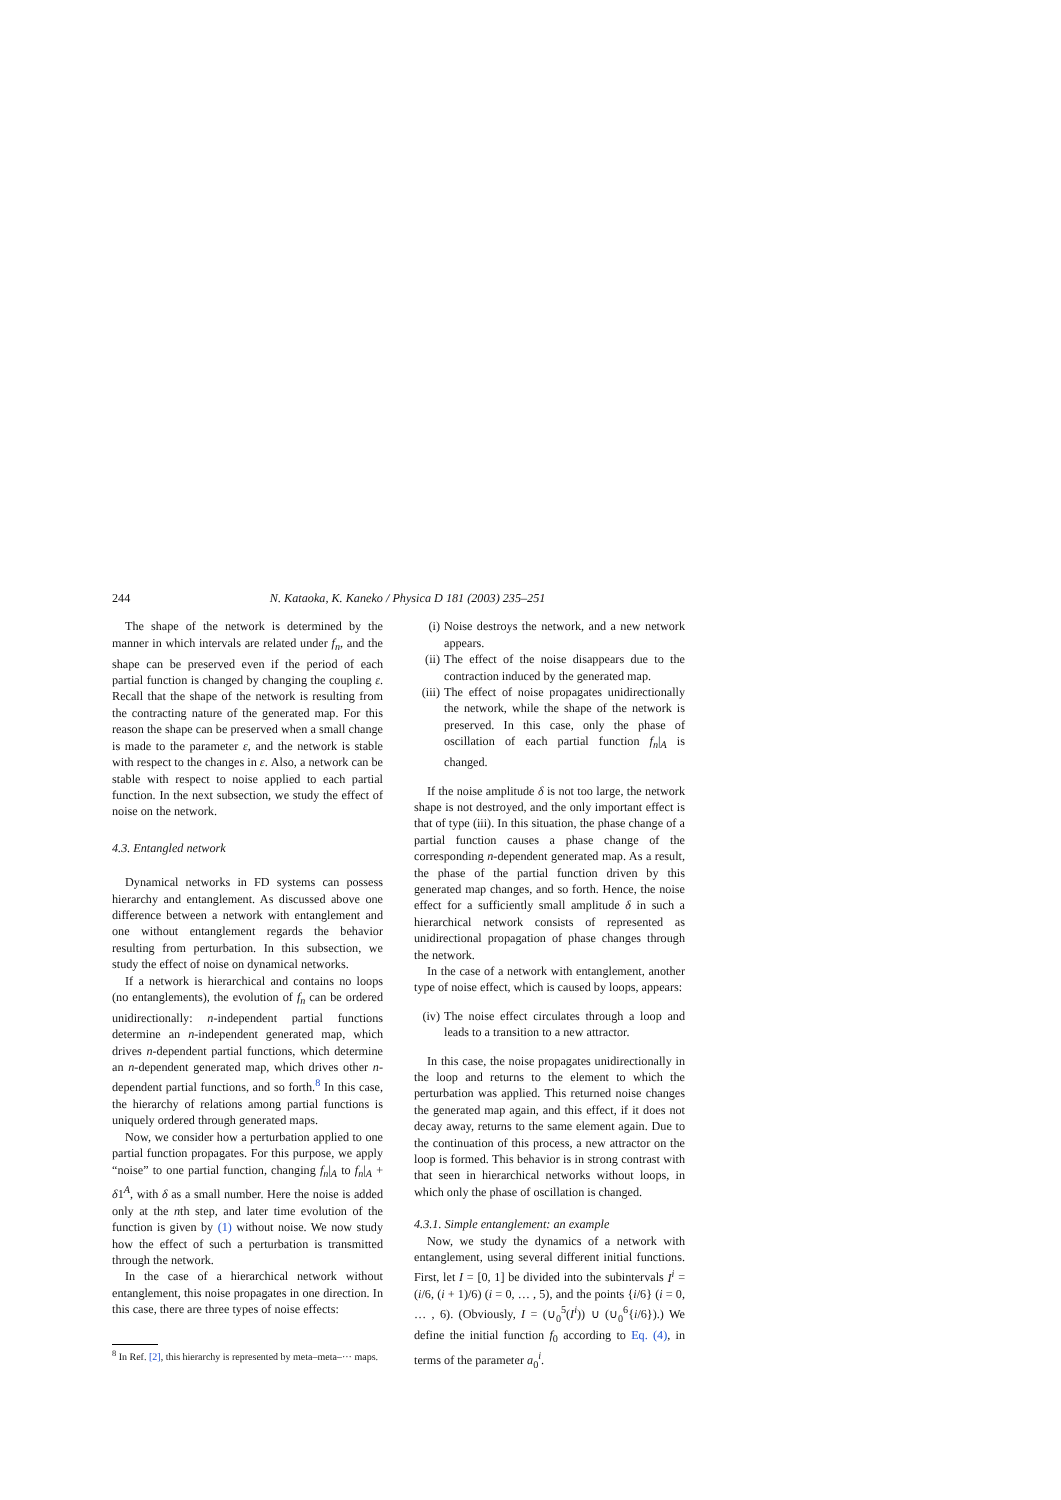244 N. Kataoka, K. Kaneko / Physica D 181 (2003) 235–251
The shape of the network is determined by the manner in which intervals are related under f<sub>n</sub>, and the shape can be preserved even if the period of each partial function is changed by changing the coupling ε. Recall that the shape of the network is resulting from the contracting nature of the generated map. For this reason the shape can be preserved when a small change is made to the parameter ε, and the network is stable with respect to the changes in ε. Also, a network can be stable with respect to noise applied to each partial function. In the next subsection, we study the effect of noise on the network.
4.3. Entangled network
Dynamical networks in FD systems can possess hierarchy and entanglement. As discussed above one difference between a network with entanglement and one without entanglement regards the behavior resulting from perturbation. In this subsection, we study the effect of noise on dynamical networks.
If a network is hierarchical and contains no loops (no entanglements), the evolution of f<sub>n</sub> can be ordered unidirectionally: n-independent partial functions determine an n-independent generated map, which drives n-dependent partial functions, which determine an n-dependent generated map, which drives other n-dependent partial functions, and so forth.<sup>8</sup> In this case, the hierarchy of relations among partial functions is uniquely ordered through generated maps.
Now, we consider how a perturbation applied to one partial function propagates. For this purpose, we apply “noise” to one partial function, changing f<sub>n</sub>|<sub>A</sub> to f<sub>n</sub>|<sub>A</sub> + δ1<sup>A</sup>, with δ as a small number. Here the noise is added only at the nth step, and later time evolution of the function is given by (1) without noise. We now study how the effect of such a perturbation is transmitted through the network.
In the case of a hierarchical network without entanglement, this noise propagates in one direction. In this case, there are three types of noise effects:
<sup>8</sup> In Ref. [2], this hierarchy is represented by meta–meta–··· maps.
(i) Noise destroys the network, and a new network appears.
(ii) The effect of the noise disappears due to the contraction induced by the generated map.
(iii) The effect of noise propagates unidirectionally the network, while the shape of the network is preserved. In this case, only the phase of oscillation of each partial function f<sub>n</sub>|<sub>A</sub> is changed.
If the noise amplitude δ is not too large, the network shape is not destroyed, and the only important effect is that of type (iii). In this situation, the phase change of a partial function causes a phase change of the corresponding n-dependent generated map. As a result, the phase of the partial function driven by this generated map changes, and so forth. Hence, the noise effect for a sufficiently small amplitude δ in such a hierarchical network consists of represented as unidirectional propagation of phase changes through the network.
In the case of a network with entanglement, another type of noise effect, which is caused by loops, appears:
(iv) The noise effect circulates through a loop and leads to a transition to a new attractor.
In this case, the noise propagates unidirectionally in the loop and returns to the element to which the perturbation was applied. This returned noise changes the generated map again, and this effect, if it does not decay away, returns to the same element again. Due to the continuation of this process, a new attractor on the loop is formed. This behavior is in strong contrast with that seen in hierarchical networks without loops, in which only the phase of oscillation is changed.
4.3.1. Simple entanglement: an example
Now, we study the dynamics of a network with entanglement, using several different initial functions. First, let I = [0, 1] be divided into the subintervals I<sup>i</sup> = (i/6, (i + 1)/6) (i = 0, … , 5), and the points {i/6} (i = 0, … , 6). (Obviously, I = (∪<sub>0</sub><sup>5</sup>(I<sup>i</sup>)) ∪ (∪<sub>0</sub><sup>6</sup>{i/6}).) We define the initial function f<sub>0</sub> according to Eq. (4), in terms of the parameter a<sub>0</sub><sup>i</sup>.